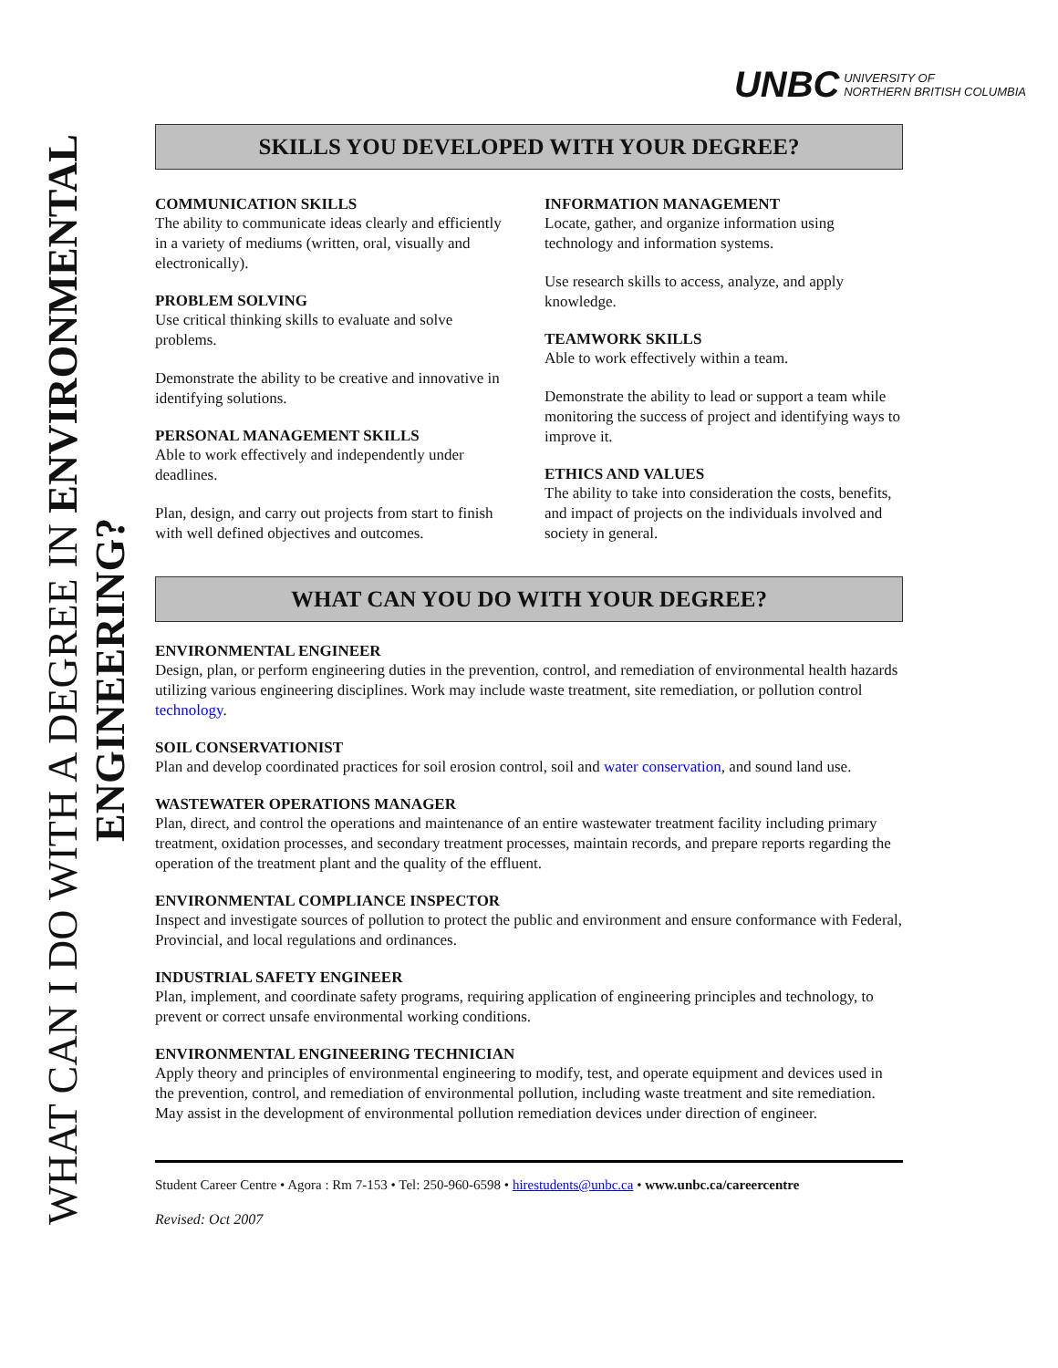WHAT CAN I DO WITH A DEGREE IN ENVIRONMENTAL
ENGINEERING?
UNBC UNIVERSITY OF
NORTHERN BRITISH COLUMBIA
SKILLS YOU DEVELOPED WITH YOUR DEGREE?
COMMUNICATION SKILLS
The ability to communicate ideas clearly and efficiently in a variety of mediums (written, oral, visually and electronically).
PROBLEM SOLVING
Use critical thinking skills to evaluate and solve problems.
Demonstrate the ability to be creative and innovative in identifying solutions.
PERSONAL MANAGEMENT SKILLS
Able to work effectively and independently under deadlines.
Plan, design, and carry out projects from start to finish with well defined objectives and outcomes.
INFORMATION MANAGEMENT
Locate, gather, and organize information using technology and information systems.
Use research skills to access, analyze, and apply knowledge.
TEAMWORK SKILLS
Able to work effectively within a team.
Demonstrate the ability to lead or support a team while monitoring the success of project and identifying ways to improve it.
ETHICS AND VALUES
The ability to take into consideration the costs, benefits, and impact of projects on the individuals involved and society in general.
WHAT CAN YOU DO WITH YOUR DEGREE?
ENVIRONMENTAL ENGINEER
Design, plan, or perform engineering duties in the prevention, control, and remediation of environmental health hazards utilizing various engineering disciplines. Work may include waste treatment, site remediation, or pollution control technology.
SOIL CONSERVATIONIST
Plan and develop coordinated practices for soil erosion control, soil and water conservation, and sound land use.
WASTEWATER OPERATIONS MANAGER
Plan, direct, and control the operations and maintenance of an entire wastewater treatment facility including primary treatment, oxidation processes, and secondary treatment processes, maintain records, and prepare reports regarding the operation of the treatment plant and the quality of the effluent.
ENVIRONMENTAL COMPLIANCE INSPECTOR
Inspect and investigate sources of pollution to protect the public and environment and ensure conformance with Federal, Provincial, and local regulations and ordinances.
INDUSTRIAL SAFETY ENGINEER
Plan, implement, and coordinate safety programs, requiring application of engineering principles and technology, to prevent or correct unsafe environmental working conditions.
ENVIRONMENTAL ENGINEERING TECHNICIAN
Apply theory and principles of environmental engineering to modify, test, and operate equipment and devices used in the prevention, control, and remediation of environmental pollution, including waste treatment and site remediation. May assist in the development of environmental pollution remediation devices under direction of engineer.
Student Career Centre • Agora : Rm 7-153 • Tel: 250-960-6598 • hirestudents@unbc.ca • www.unbc.ca/careercentre
Revised: Oct 2007